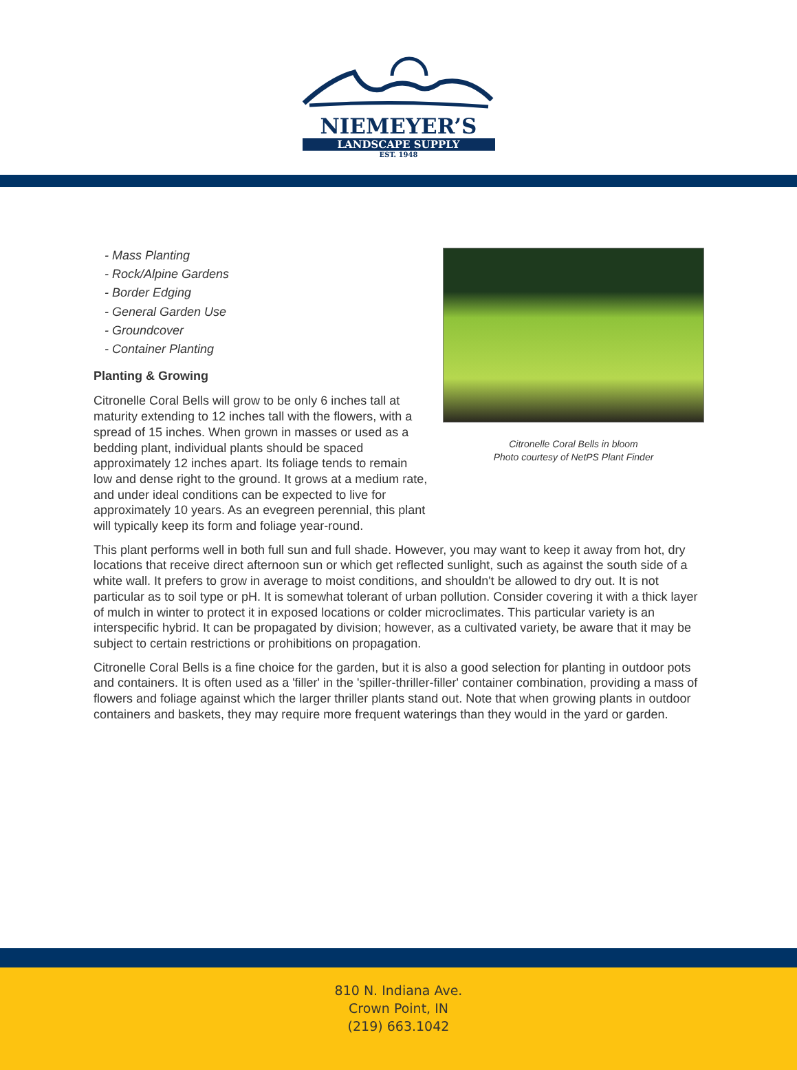NIEMEYER’S
LANDSCAPE SUPPLY
EST. 1948
Citronelle Coral Bells in bloom
Photo courtesy of NetPS Plant Finder
- Mass Planting
- Rock/Alpine Gardens
- Border Edging
- General Garden Use
- Groundcover
- Container Planting
Planting & Growing
Citronelle Coral Bells will grow to be only 6 inches tall at maturity extending to 12 inches tall with the flowers, with a spread of 15 inches. When grown in masses or used as a bedding plant, individual plants should be spaced approximately 12 inches apart. Its foliage tends to remain low and dense right to the ground. It grows at a medium rate, and under ideal conditions can be expected to live for approximately 10 years. As an evegreen perennial, this plant will typically keep its form and foliage year-round.
This plant performs well in both full sun and full shade. However, you may want to keep it away from hot, dry locations that receive direct afternoon sun or which get reflected sunlight, such as against the south side of a white wall. It prefers to grow in average to moist conditions, and shouldn't be allowed to dry out. It is not particular as to soil type or pH. It is somewhat tolerant of urban pollution. Consider covering it with a thick layer of mulch in winter to protect it in exposed locations or colder microclimates. This particular variety is an interspecific hybrid. It can be propagated by division; however, as a cultivated variety, be aware that it may be subject to certain restrictions or prohibitions on propagation.
Citronelle Coral Bells is a fine choice for the garden, but it is also a good selection for planting in outdoor pots and containers. It is often used as a 'filler' in the 'spiller-thriller-filler' container combination, providing a mass of flowers and foliage against which the larger thriller plants stand out. Note that when growing plants in outdoor containers and baskets, they may require more frequent waterings than they would in the yard or garden.
810 N. Indiana Ave.
Crown Point, IN
(219) 663.1042